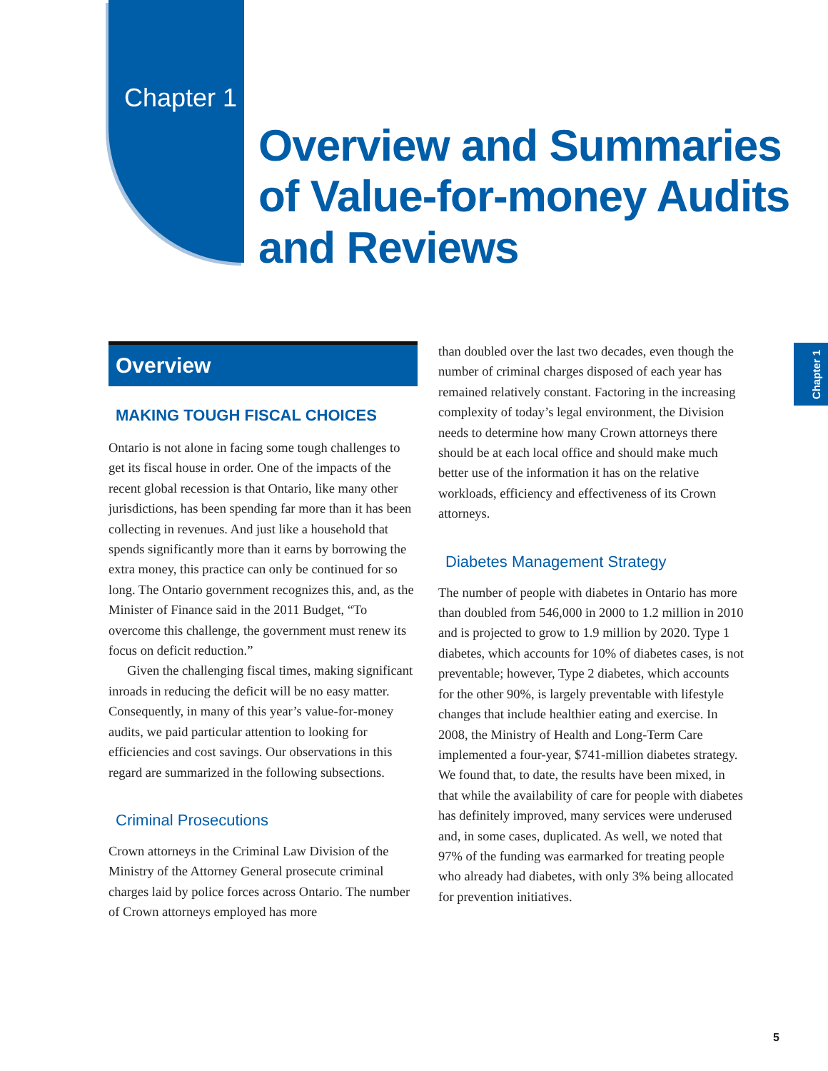Chapter 1
Overview and Summaries
of Value-for-money Audits
and Reviews
Chapter 1
Overview
MAKING TOUGH FISCAL CHOICES
Ontario is not alone in facing some tough challenges to get its fiscal house in order. One of the impacts of the recent global recession is that Ontario, like many other jurisdictions, has been spending far more than it has been collecting in revenues. And just like a household that spends significantly more than it earns by borrowing the extra money, this practice can only be continued for so long. The Ontario government recognizes this, and, as the Minister of Finance said in the 2011 Budget, “To overcome this challenge, the government must renew its focus on deficit reduction.”
Given the challenging fiscal times, making significant inroads in reducing the deficit will be no easy matter. Consequently, in many of this year’s value-for-money audits, we paid particular attention to looking for efficiencies and cost savings. Our observations in this regard are summarized in the following subsections.
Criminal Prosecutions
Crown attorneys in the Criminal Law Division of the Ministry of the Attorney General prosecute criminal charges laid by police forces across Ontario. The number of Crown attorneys employed has more
than doubled over the last two decades, even though the number of criminal charges disposed of each year has remained relatively constant. Factoring in the increasing complexity of today’s legal environment, the Division needs to determine how many Crown attorneys there should be at each local office and should make much better use of the information it has on the relative workloads, efficiency and effectiveness of its Crown attorneys.
Diabetes Management Strategy
The number of people with diabetes in Ontario has more than doubled from 546,000 in 2000 to 1.2 million in 2010 and is projected to grow to 1.9 million by 2020. Type 1 diabetes, which accounts for 10% of diabetes cases, is not preventable; however, Type 2 diabetes, which accounts for the other 90%, is largely preventable with lifestyle changes that include healthier eating and exercise. In 2008, the Ministry of Health and Long-Term Care implemented a four-year, $741-million diabetes strategy. We found that, to date, the results have been mixed, in that while the availability of care for people with diabetes has definitely improved, many services were underused and, in some cases, duplicated. As well, we noted that 97% of the funding was earmarked for treating people who already had diabetes, with only 3% being allocated for prevention initiatives.
5